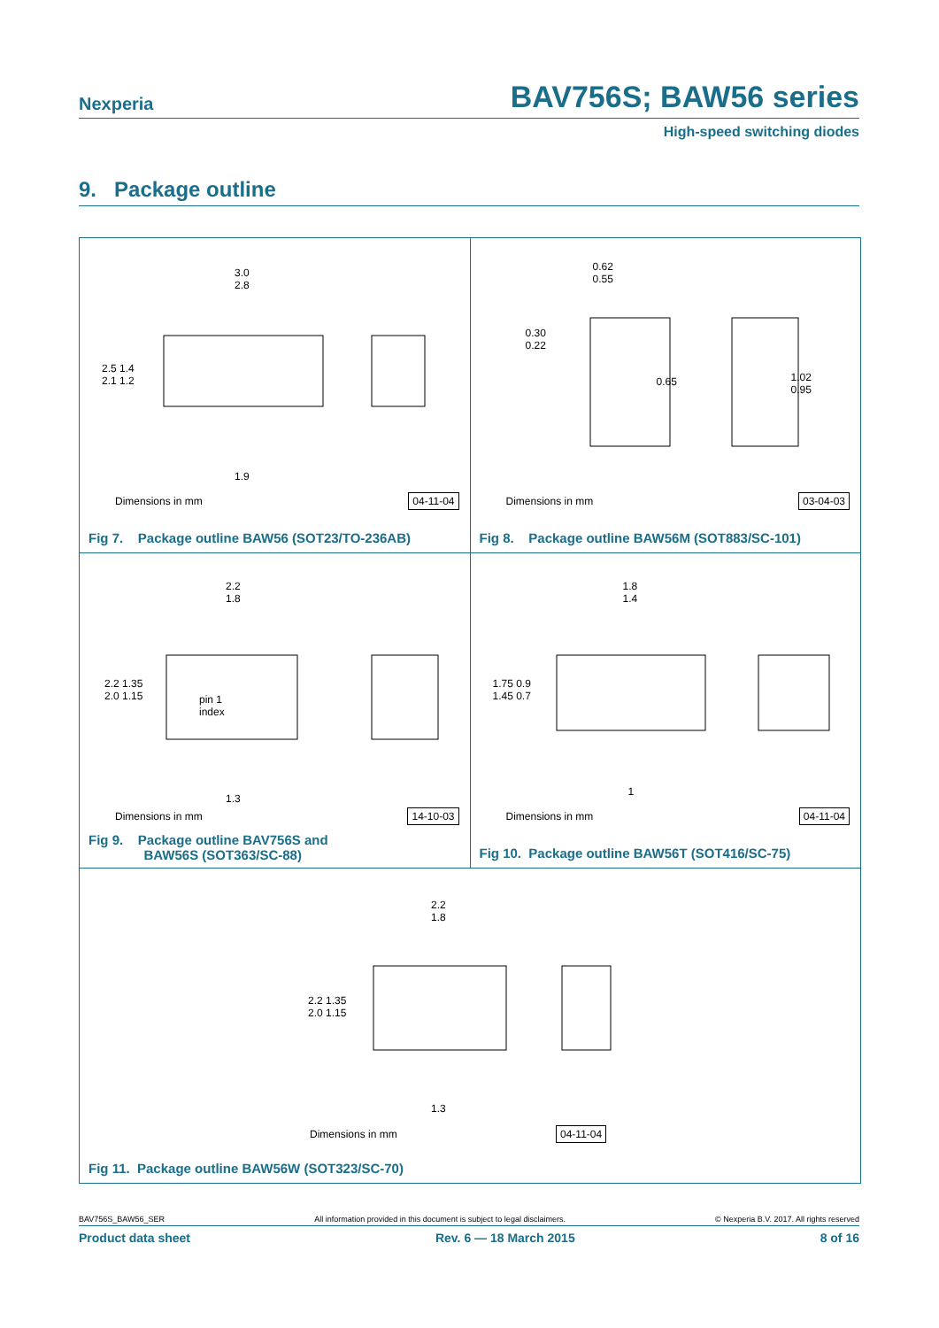Nexperia BAV756S; BAW56 series
High-speed switching diodes
9. Package outline
3.0
2.8
2.5 1.4
2.1 1.2
1.9
Dimensions in mm 04-11-04
Fig 7. Package outline BAW56 (SOT23/TO-236AB)
0.62
0.55
0.30
0.22
0.65 1.02
0.95
Dimensions in mm 03-04-03
Fig 8. Package outline BAW56M (SOT883/SC-101)
2.2
1.8
2.2 1.35
2.0 1.15 pin 1
index
1.3
Dimensions in mm 14-10-03
Fig 9. Package outline BAV756S and
BAW56S (SOT363/SC-88)
1.8
1.4
1.75 0.9
1.45 0.7
1
Dimensions in mm 04-11-04
Fig 10. Package outline BAW56T (SOT416/SC-75)
2.2
1.8
2.2 1.35
2.0 1.15
1.3
Dimensions in mm 04-11-04
Fig 11. Package outline BAW56W (SOT323/SC-70)
BAV756S_BAW56_SER All information provided in this document is subject to legal disclaimers. © Nexperia B.V. 2017. All rights reserved
Product data sheet Rev. 6 — 18 March 2015 8 of 16